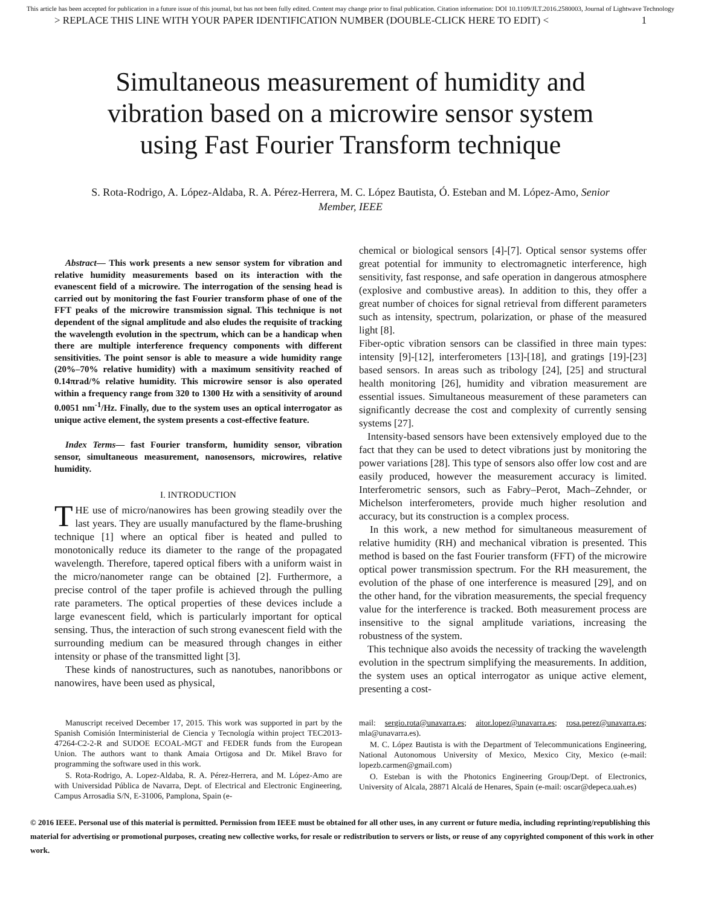This article has been accepted for publication in a future issue of this journal, but has not been fully edited. Content may change prior to final publication. Citation information: DOI 10.1109/JLT.2016.2580003, Journal of Lightwave Technology
> REPLACE THIS LINE WITH YOUR PAPER IDENTIFICATION NUMBER (DOUBLE-CLICK HERE TO EDIT) < 1
Simultaneous measurement of humidity and vibration based on a microwire sensor system using Fast Fourier Transform technique
S. Rota-Rodrigo, A. López-Aldaba, R. A. Pérez-Herrera, M. C. López Bautista, Ó. Esteban and M. López-Amo, Senior Member, IEEE
Abstract— This work presents a new sensor system for vibration and relative humidity measurements based on its interaction with the evanescent field of a microwire. The interrogation of the sensing head is carried out by monitoring the fast Fourier transform phase of one of the FFT peaks of the microwire transmission signal. This technique is not dependent of the signal amplitude and also eludes the requisite of tracking the wavelength evolution in the spectrum, which can be a handicap when there are multiple interference frequency components with different sensitivities. The point sensor is able to measure a wide humidity range (20%–70% relative humidity) with a maximum sensitivity reached of 0.14πrad/% relative humidity. This microwire sensor is also operated within a frequency range from 320 to 1300 Hz with a sensitivity of around 0.0051 nm<sup>-1</sup>/Hz. Finally, due to the system uses an optical interrogator as unique active element, the system presents a cost-effective feature.
Index Terms— fast Fourier transform, humidity sensor, vibration sensor, simultaneous measurement, nanosensors, microwires, relative humidity.
I. INTRODUCTION
THE use of micro/nanowires has been growing steadily over the last years. They are usually manufactured by the flame-brushing technique [1] where an optical fiber is heated and pulled to monotonically reduce its diameter to the range of the propagated wavelength. Therefore, tapered optical fibers with a uniform waist in the micro/nanometer range can be obtained [2]. Furthermore, a precise control of the taper profile is achieved through the pulling rate parameters. The optical properties of these devices include a large evanescent field, which is particularly important for optical sensing. Thus, the interaction of such strong evanescent field with the surrounding medium can be measured through changes in either intensity or phase of the transmitted light [3].
These kinds of nanostructures, such as nanotubes, nanoribbons or nanowires, have been used as physical,
chemical or biological sensors [4]-[7]. Optical sensor systems offer great potential for immunity to electromagnetic interference, high sensitivity, fast response, and safe operation in dangerous atmosphere (explosive and combustive areas). In addition to this, they offer a great number of choices for signal retrieval from different parameters such as intensity, spectrum, polarization, or phase of the measured light [8].
Fiber-optic vibration sensors can be classified in three main types: intensity [9]-[12], interferometers [13]-[18], and gratings [19]-[23] based sensors. In areas such as tribology [24], [25] and structural health monitoring [26], humidity and vibration measurement are essential issues. Simultaneous measurement of these parameters can significantly decrease the cost and complexity of currently sensing systems [27].
Intensity-based sensors have been extensively employed due to the fact that they can be used to detect vibrations just by monitoring the power variations [28]. This type of sensors also offer low cost and are easily produced, however the measurement accuracy is limited. Interferometric sensors, such as Fabry–Perot, Mach–Zehnder, or Michelson interferometers, provide much higher resolution and accuracy, but its construction is a complex process.
In this work, a new method for simultaneous measurement of relative humidity (RH) and mechanical vibration is presented. This method is based on the fast Fourier transform (FFT) of the microwire optical power transmission spectrum. For the RH measurement, the evolution of the phase of one interference is measured [29], and on the other hand, for the vibration measurements, the special frequency value for the interference is tracked. Both measurement process are insensitive to the signal amplitude variations, increasing the robustness of the system.
This technique also avoids the necessity of tracking the wavelength evolution in the spectrum simplifying the measurements. In addition, the system uses an optical interrogator as unique active element, presenting a cost-
Manuscript received December 17, 2015. This work was supported in part by the Spanish Comisión Interministerial de Ciencia y Tecnología within project TEC2013-47264-C2-2-R and SUDOE ECOAL-MGT and FEDER funds from the European Union. The authors want to thank Amaia Ortigosa and Dr. Mikel Bravo for programming the software used in this work.
S. Rota-Rodrigo, A. Lopez-Aldaba, R. A. Pérez-Herrera, and M. López-Amo are with Universidad Pública de Navarra, Dept. of Electrical and Electronic Engineering, Campus Arrosadia S/N, E-31006, Pamplona, Spain (e-
mail: sergio.rota@unavarra.es; aitor.lopez@unavarra.es; rosa.perez@unavarra.es; mla@unavarra.es).
M. C. López Bautista is with the Department of Telecommunications Engineering, National Autonomous University of Mexico, Mexico City, Mexico (e-mail: lopezb.carmen@gmail.com)
O. Esteban is with the Photonics Engineering Group/Dept. of Electronics, University of Alcala, 28871 Alcalá de Henares, Spain (e-mail: oscar@depeca.uah.es)
© 2016 IEEE. Personal use of this material is permitted. Permission from IEEE must be obtained for all other uses, in any current or future media, including reprinting/republishing this material for advertising or promotional purposes, creating new collective works, for resale or redistribution to servers or lists, or reuse of any copyrighted component of this work in other work.